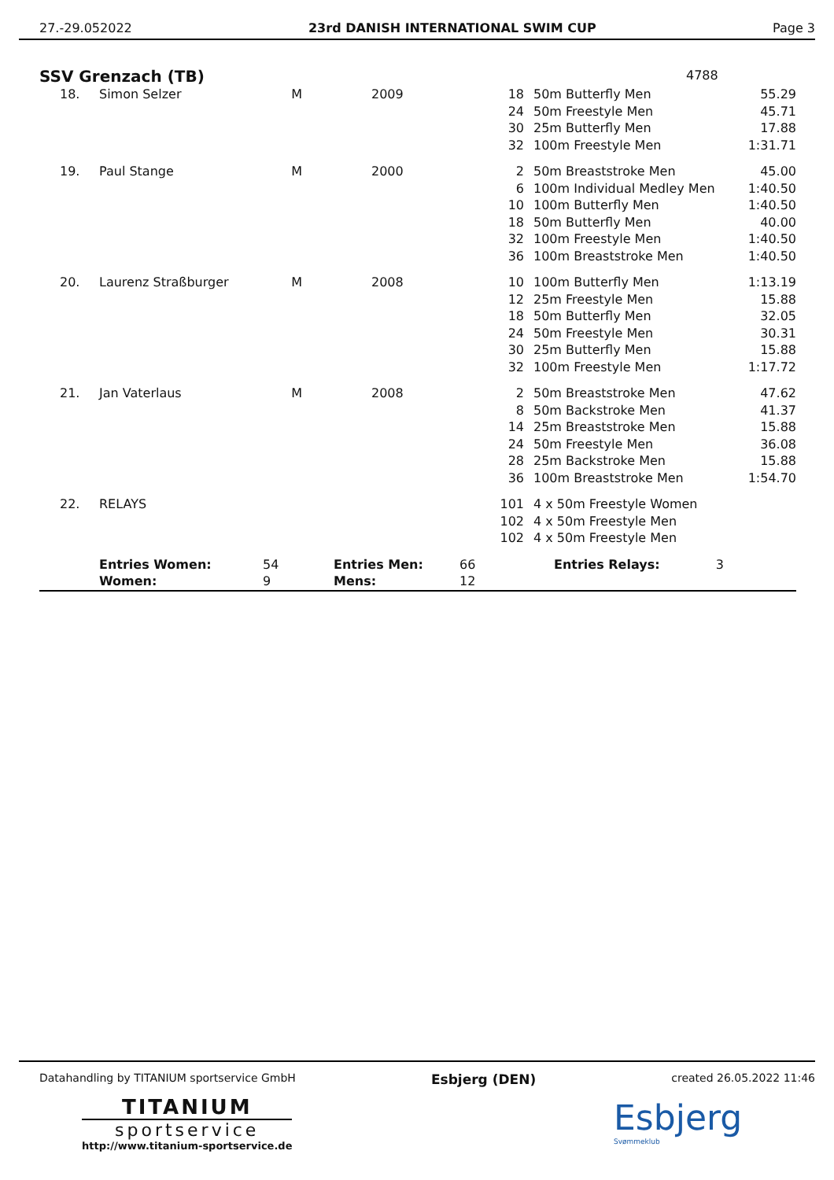27.-29.052022 23rd DANISH INTERNATIONAL SWIM CUP Page 3
SSV Grenzach (TB)
4788
| 18. | Simon Selzer | M | 2009 | 18 24 30 32 | 50m Butterfly Men 50m Freestyle Men 25m Butterfly Men 100m Freestyle Men | 55.29 45.71 17.88 1:31.71 |
| 19. | Paul Stange | M | 2000 | 2 6 10 18 32 36 | 50m Breaststroke Men 100m Individual Medley Men 100m Butterfly Men 50m Butterfly Men 100m Freestyle Men 100m Breaststroke Men | 45.00 1:40.50 1:40.50 40.00 1:40.50 1:40.50 |
| 20. | Laurenz Straßburger | M | 2008 | 10 12 18 24 30 32 | 100m Butterfly Men 25m Freestyle Men 50m Butterfly Men 50m Freestyle Men 25m Butterfly Men 100m Freestyle Men | 1:13.19 15.88 32.05 30.31 15.88 1:17.72 |
| 21. | Jan Vaterlaus | M | 2008 | 2 8 14 24 28 36 | 50m Breaststroke Men 50m Backstroke Men 25m Breaststroke Men 50m Freestyle Men 25m Backstroke Men 100m Breaststroke Men | 47.62 41.37 15.88 36.08 15.88 1:54.70 |
| 22. | RELAYS | | | 101 102 102 | 4 x 50m Freestyle Women 4 x 50m Freestyle Men 4 x 50m Freestyle Men | |
| | Entries Women: Women: | 54 9 | Entries Men: Mens: | 66 12 | Entries Relays: 3 | |
Datahandling by TITANIUM sportservice GmbH Esbjerg (DEN) created 26.05.2022 11:46
TITANIUM
sportservice
http://www.titanium-sportservice.de
Esbjerg
Svømmeklub